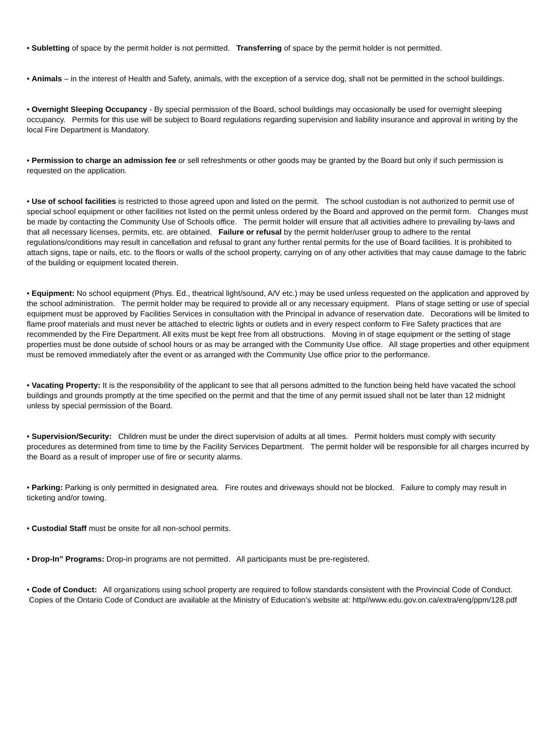• Subletting of space by the permit holder is not permitted. Transferring of space by the permit holder is not permitted.
• Animals – in the interest of Health and Safety, animals, with the exception of a service dog, shall not be permitted in the school buildings.
• Overnight Sleeping Occupancy - By special permission of the Board, school buildings may occasionally be used for overnight sleeping occupancy. Permits for this use will be subject to Board regulations regarding supervision and liability insurance and approval in writing by the local Fire Department is Mandatory.
• Permission to charge an admission fee or sell refreshments or other goods may be granted by the Board but only if such permission is requested on the application.
• Use of school facilities is restricted to those agreed upon and listed on the permit. The school custodian is not authorized to permit use of special school equipment or other facilities not listed on the permit unless ordered by the Board and approved on the permit form. Changes must be made by contacting the Community Use of Schools office. The permit holder will ensure that all activities adhere to prevailing by-laws and that all necessary licenses, permits, etc. are obtained. Failure or refusal by the permit holder/user group to adhere to the rental regulations/conditions may result in cancellation and refusal to grant any further rental permits for the use of Board facilities. It is prohibited to attach signs, tape or nails, etc. to the floors or walls of the school property, carrying on of any other activities that may cause damage to the fabric of the building or equipment located therein.
• Equipment: No school equipment (Phys. Ed., theatrical light/sound, A/V etc.) may be used unless requested on the application and approved by the school administration. The permit holder may be required to provide all or any necessary equipment. Plans of stage setting or use of special equipment must be approved by Facilities Services in consultation with the Principal in advance of reservation date. Decorations will be limited to flame proof materials and must never be attached to electric lights or outlets and in every respect conform to Fire Safety practices that are recommended by the Fire Department. All exits must be kept free from all obstructions. Moving in of stage equipment or the setting of stage properties must be done outside of school hours or as may be arranged with the Community Use office. All stage properties and other equipment must be removed immediately after the event or as arranged with the Community Use office prior to the performance.
• Vacating Property: It is the responsibility of the applicant to see that all persons admitted to the function being held have vacated the school buildings and grounds promptly at the time specified on the permit and that the time of any permit issued shall not be later than 12 midnight unless by special permission of the Board.
• Supervision/Security: Children must be under the direct supervision of adults at all times. Permit holders must comply with security procedures as determined from time to time by the Facility Services Department. The permit holder will be responsible for all charges incurred by the Board as a result of improper use of fire or security alarms.
• Parking: Parking is only permitted in designated area. Fire routes and driveways should not be blocked. Failure to comply may result in ticketing and/or towing.
• Custodial Staff must be onsite for all non-school permits.
• Drop-In” Programs: Drop-in programs are not permitted. All participants must be pre-registered.
• Code of Conduct: All organizations using school property are required to follow standards consistent with the Provincial Code of Conduct. Copies of the Ontario Code of Conduct are available at the Ministry of Education’s website at: http//www.edu.gov.on.ca/extra/eng/ppm/128.pdf